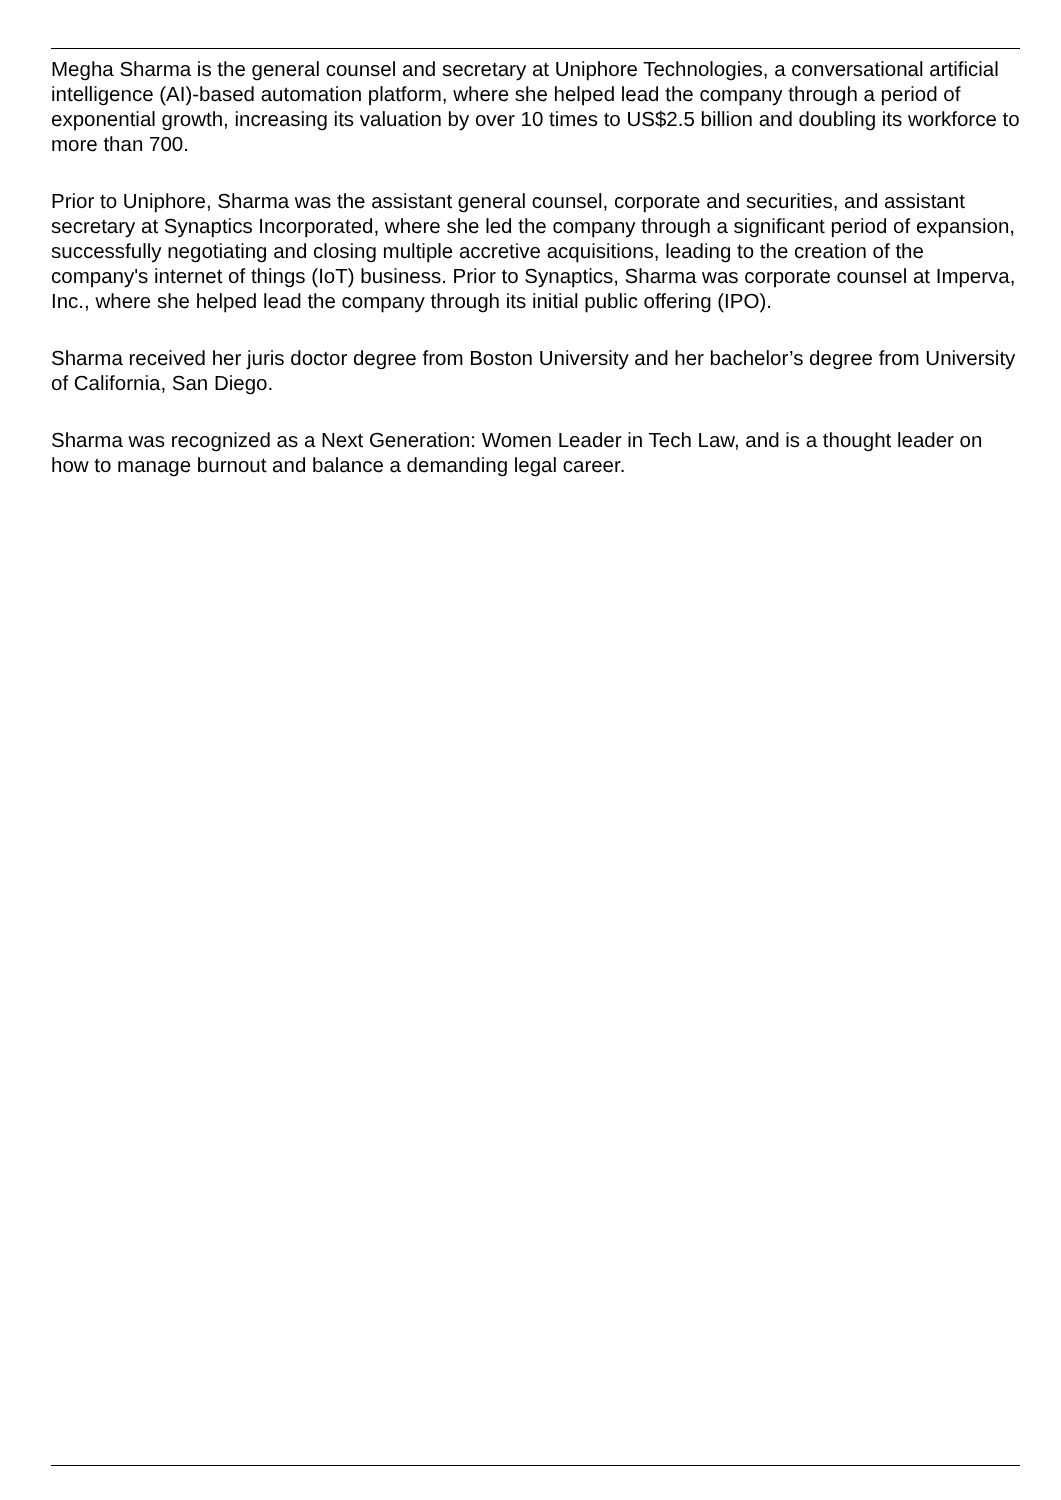Megha Sharma is the general counsel and secretary at Uniphore Technologies, a conversational artificial intelligence (AI)-based automation platform, where she helped lead the company through a period of exponential growth, increasing its valuation by over 10 times to US$2.5 billion and doubling its workforce to more than 700.
Prior to Uniphore, Sharma was the assistant general counsel, corporate and securities, and assistant secretary at Synaptics Incorporated, where she led the company through a significant period of expansion, successfully negotiating and closing multiple accretive acquisitions, leading to the creation of the company's internet of things (IoT) business. Prior to Synaptics, Sharma was corporate counsel at Imperva, Inc., where she helped lead the company through its initial public offering (IPO).
Sharma received her juris doctor degree from Boston University and her bachelor’s degree from University of California, San Diego.
Sharma was recognized as a Next Generation: Women Leader in Tech Law, and is a thought leader on how to manage burnout and balance a demanding legal career.